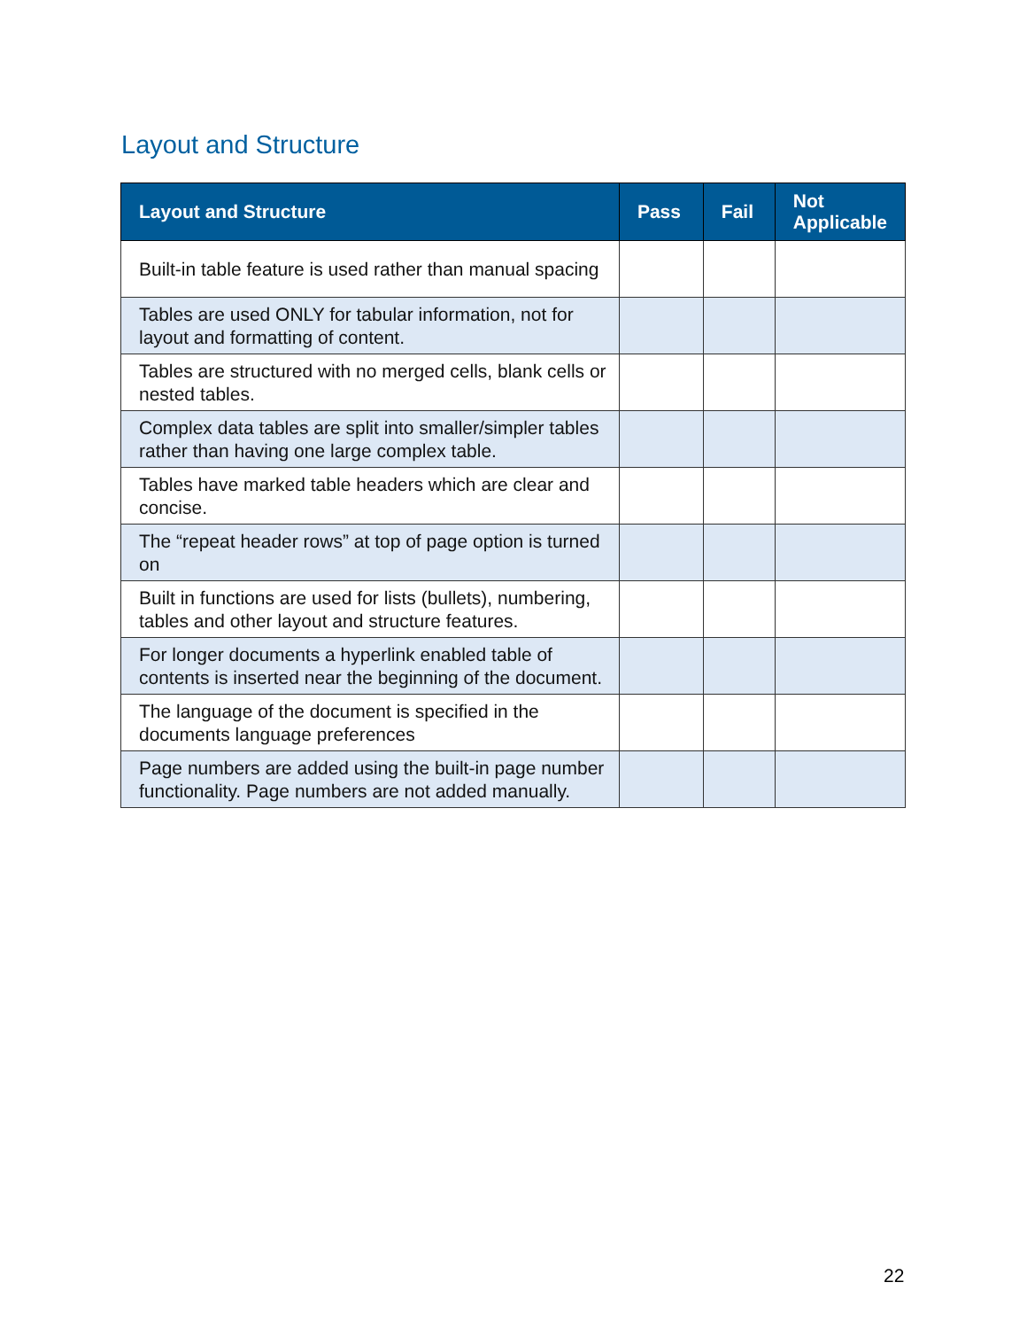Layout and Structure
| Layout and Structure | Pass | Fail | Not Applicable |
| --- | --- | --- | --- |
| Built-in table feature is used rather than manual spacing | | | |
| Tables are used ONLY for tabular information, not for layout and formatting of content. | | | |
| Tables are structured with no merged cells, blank cells or nested tables. | | | |
| Complex data tables are split into smaller/simpler tables rather than having one large complex table. | | | |
| Tables have marked table headers which are clear and concise. | | | |
| The “repeat header rows” at top of page option is turned on | | | |
| Built in functions are used for lists (bullets), numbering, tables and other layout and structure features. | | | |
| For longer documents a hyperlink enabled table of contents is inserted near the beginning of the document. | | | |
| The language of the document is specified in the documents language preferences | | | |
| Page numbers are added using the built-in page number functionality. Page numbers are not added manually. | | | |
22